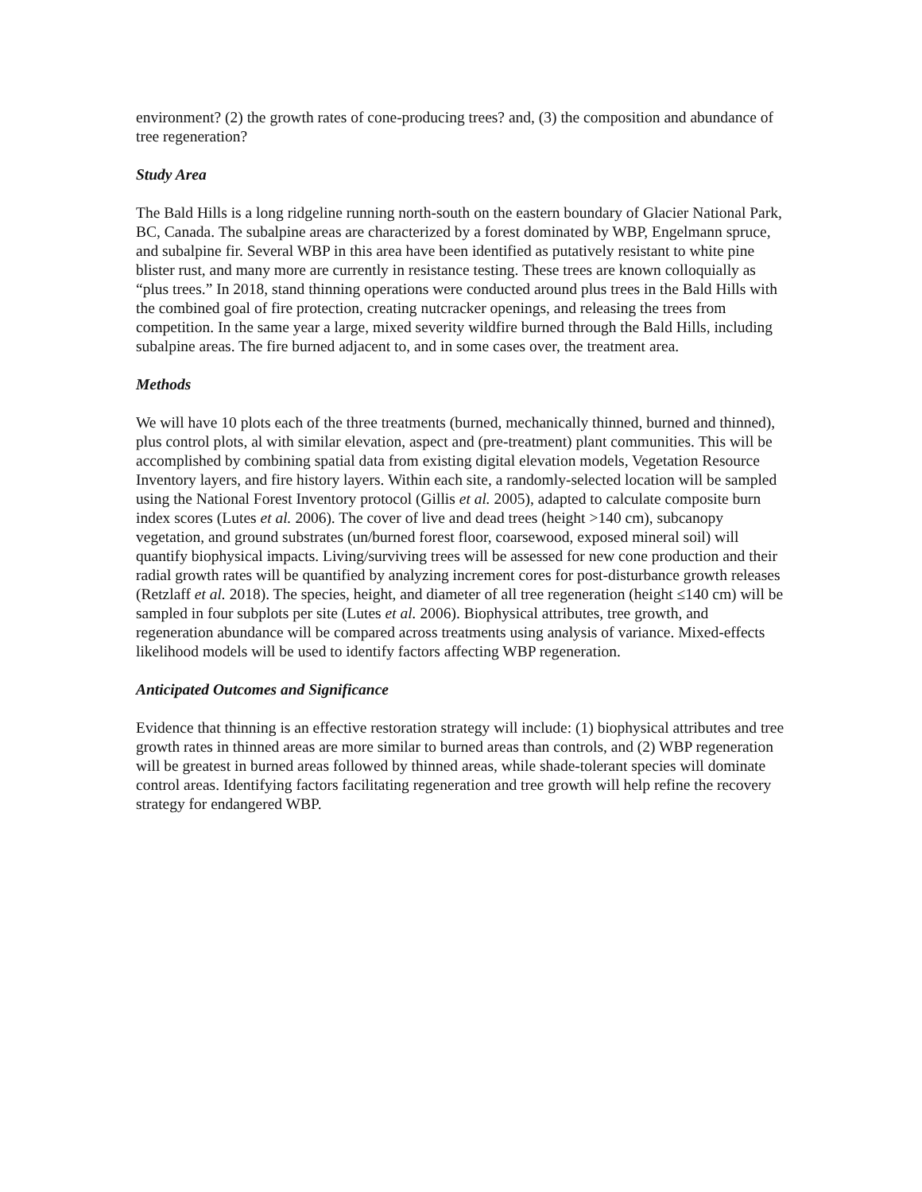environment? (2) the growth rates of cone-producing trees? and, (3) the composition and abundance of tree regeneration?
Study Area
The Bald Hills is a long ridgeline running north-south on the eastern boundary of Glacier National Park, BC, Canada. The subalpine areas are characterized by a forest dominated by WBP, Engelmann spruce, and subalpine fir. Several WBP in this area have been identified as putatively resistant to white pine blister rust, and many more are currently in resistance testing. These trees are known colloquially as “plus trees.” In 2018, stand thinning operations were conducted around plus trees in the Bald Hills with the combined goal of fire protection, creating nutcracker openings, and releasing the trees from competition. In the same year a large, mixed severity wildfire burned through the Bald Hills, including subalpine areas. The fire burned adjacent to, and in some cases over, the treatment area.
Methods
We will have 10 plots each of the three treatments (burned, mechanically thinned, burned and thinned), plus control plots, al with similar elevation, aspect and (pre-treatment) plant communities. This will be accomplished by combining spatial data from existing digital elevation models, Vegetation Resource Inventory layers, and fire history layers. Within each site, a randomly-selected location will be sampled using the National Forest Inventory protocol (Gillis et al. 2005), adapted to calculate composite burn index scores (Lutes et al. 2006). The cover of live and dead trees (height >140 cm), subcanopy vegetation, and ground substrates (un/burned forest floor, coarsewood, exposed mineral soil) will quantify biophysical impacts. Living/surviving trees will be assessed for new cone production and their radial growth rates will be quantified by analyzing increment cores for post-disturbance growth releases (Retzlaff et al. 2018). The species, height, and diameter of all tree regeneration (height ≤140 cm) will be sampled in four subplots per site (Lutes et al. 2006). Biophysical attributes, tree growth, and regeneration abundance will be compared across treatments using analysis of variance. Mixed-effects likelihood models will be used to identify factors affecting WBP regeneration.
Anticipated Outcomes and Significance
Evidence that thinning is an effective restoration strategy will include: (1) biophysical attributes and tree growth rates in thinned areas are more similar to burned areas than controls, and (2) WBP regeneration will be greatest in burned areas followed by thinned areas, while shade-tolerant species will dominate control areas. Identifying factors facilitating regeneration and tree growth will help refine the recovery strategy for endangered WBP.